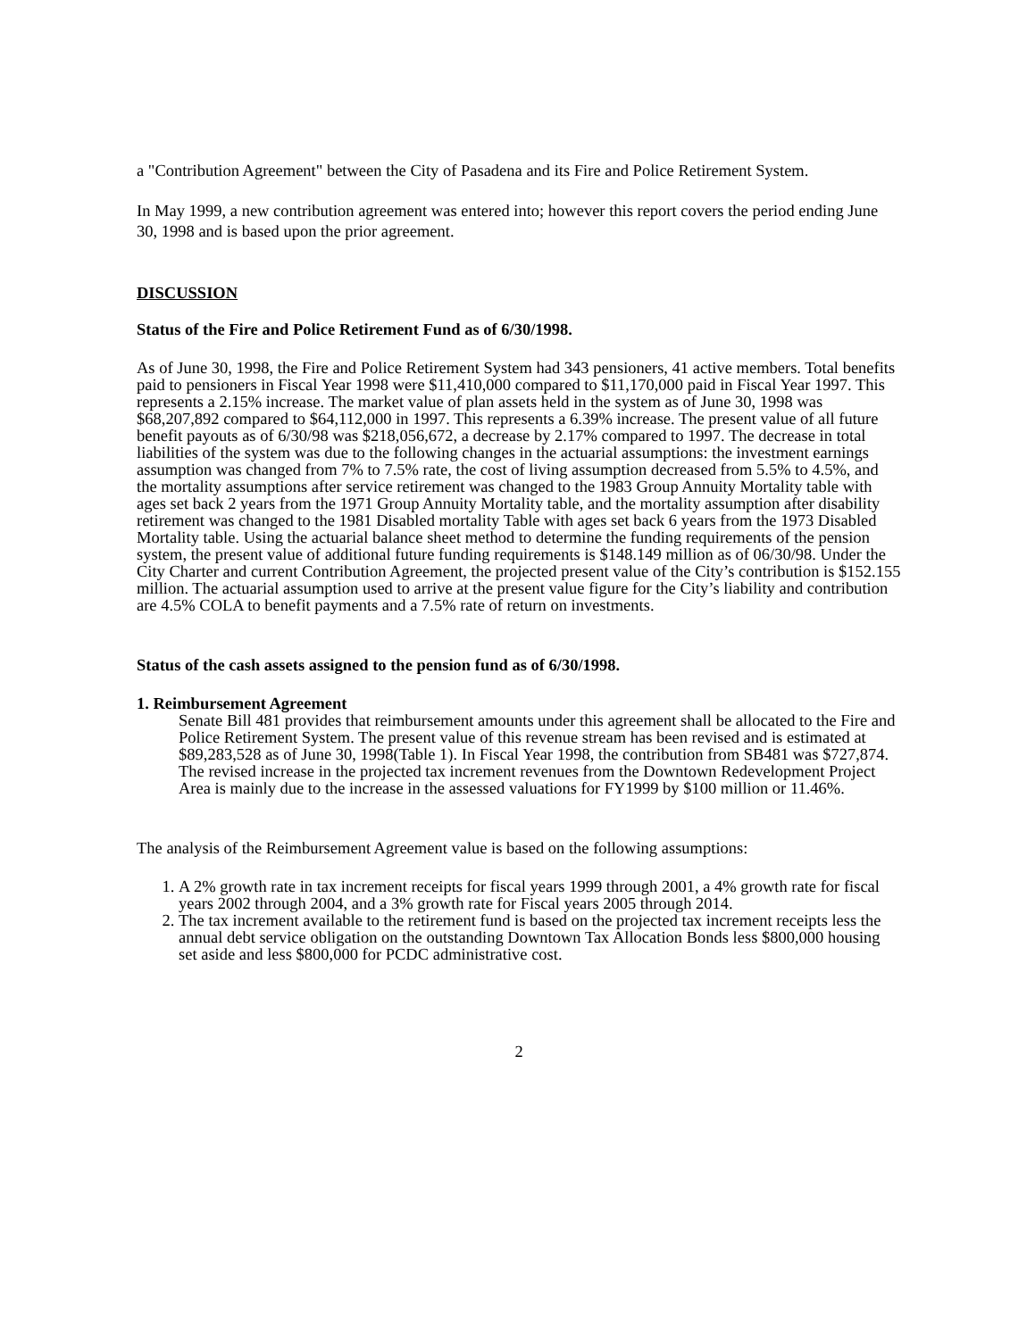a "Contribution Agreement" between the City of Pasadena and its Fire and Police Retirement System.
In May 1999, a new contribution agreement was entered into; however this report covers the period ending June 30, 1998 and is based upon the prior agreement.
DISCUSSION
Status of the Fire and Police Retirement Fund as of 6/30/1998.
As of June 30, 1998, the Fire and Police Retirement System had 343 pensioners, 41 active members. Total benefits paid to pensioners in Fiscal Year 1998 were $11,410,000 compared to $11,170,000 paid in Fiscal Year 1997. This represents a 2.15% increase. The market value of plan assets held in the system as of June 30, 1998 was $68,207,892 compared to $64,112,000 in 1997. This represents a 6.39% increase. The present value of all future benefit payouts as of 6/30/98 was $218,056,672, a decrease by 2.17% compared to 1997. The decrease in total liabilities of the system was due to the following changes in the actuarial assumptions: the investment earnings assumption was changed from 7% to 7.5% rate, the cost of living assumption decreased from 5.5% to 4.5%, and the mortality assumptions after service retirement was changed to the 1983 Group Annuity Mortality table with ages set back 2 years from the 1971 Group Annuity Mortality table, and the mortality assumption after disability retirement was changed to the 1981 Disabled mortality Table with ages set back 6 years from the 1973 Disabled Mortality table. Using the actuarial balance sheet method to determine the funding requirements of the pension system, the present value of additional future funding requirements is $148.149 million as of 06/30/98. Under the City Charter and current Contribution Agreement, the projected present value of the City’s contribution is $152.155 million. The actuarial assumption used to arrive at the present value figure for the City’s liability and contribution are 4.5% COLA to benefit payments and a 7.5% rate of return on investments.
Status of the cash assets assigned to the pension fund as of 6/30/1998.
1. Reimbursement Agreement
Senate Bill 481 provides that reimbursement amounts under this agreement shall be allocated to the Fire and Police Retirement System. The present value of this revenue stream has been revised and is estimated at $89,283,528 as of June 30, 1998(Table 1). In Fiscal Year 1998, the contribution from SB481 was $727,874. The revised increase in the projected tax increment revenues from the Downtown Redevelopment Project Area is mainly due to the increase in the assessed valuations for FY1999 by $100 million or 11.46%.
The analysis of the Reimbursement Agreement value is based on the following assumptions:
1. A 2% growth rate in tax increment receipts for fiscal years 1999 through 2001, a 4% growth rate for fiscal years 2002 through 2004, and a 3% growth rate for Fiscal years 2005 through 2014.
2. The tax increment available to the retirement fund is based on the projected tax increment receipts less the annual debt service obligation on the outstanding Downtown Tax Allocation Bonds less $800,000 housing set aside and less $800,000 for PCDC administrative cost.
2